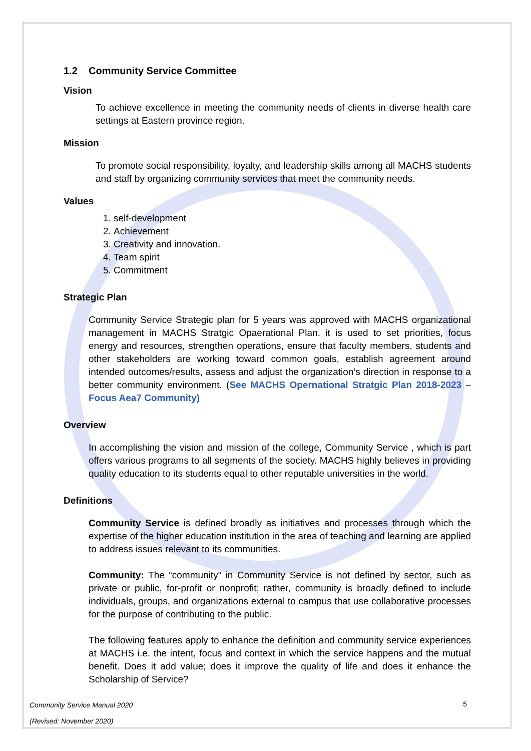1.2 Community Service Committee
Vision
To achieve excellence in meeting the community needs of clients in diverse health care settings at Eastern province region.
Mission
To promote social responsibility, loyalty, and leadership skills among all MACHS students and staff by organizing community services that meet the community needs.
Values
1. self-development
2. Achievement
3. Creativity and innovation.
4. Team spirit
5. Commitment
Strategic Plan
Community Service Strategic plan for 5 years was approved with MACHS organizational management in MACHS Stratgic Opaerational Plan. it is used to set priorities, focus energy and resources, strengthen operations, ensure that faculty members, students and other stakeholders are working toward common goals, establish agreement around intended outcomes/results, assess and adjust the organization’s direction in response to a better community environment. (See MACHS Opernational Stratgic Plan 2018-2023 –Focus Aea7 Community)
Overview
In accomplishing the vision and mission of the college, Community Service , which is part offers various programs to all segments of the society. MACHS highly believes in providing quality education to its students equal to other reputable universities in the world.
Definitions
Community Service is defined broadly as initiatives and processes through which the expertise of the higher education institution in the area of teaching and learning are applied to address issues relevant to its communities.
Community: The “community” in Community Service is not defined by sector, such as private or public, for-profit or nonprofit; rather, community is broadly defined to include individuals, groups, and organizations external to campus that use collaborative processes for the purpose of contributing to the public.
The following features apply to enhance the definition and community service experiences at MACHS i.e. the intent, focus and context in which the service happens and the mutual benefit. Does it add value; does it improve the quality of life and does it enhance the Scholarship of Service?
Community Service Manual 2020
(Revised: November 2020)
5